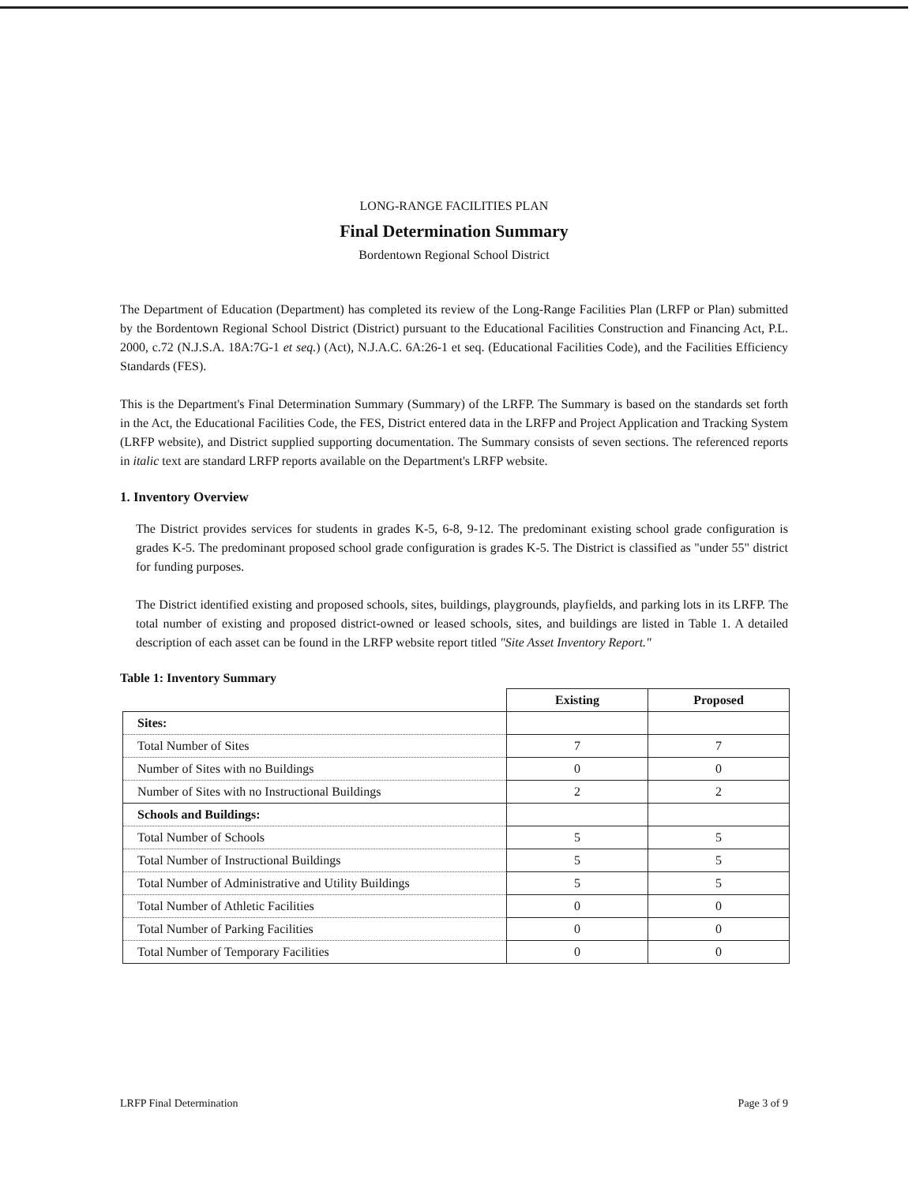LONG-RANGE FACILITIES PLAN
Final Determination Summary
Bordentown Regional School District
The Department of Education (Department) has completed its review of the Long-Range Facilities Plan (LRFP or Plan) submitted by the Bordentown Regional School District (District) pursuant to the Educational Facilities Construction and Financing Act, P.L. 2000, c.72 (N.J.S.A. 18A:7G-1 et seq.) (Act), N.J.A.C. 6A:26-1 et seq. (Educational Facilities Code), and the Facilities Efficiency Standards (FES).
This is the Department's Final Determination Summary (Summary) of the LRFP. The Summary is based on the standards set forth in the Act, the Educational Facilities Code, the FES, District entered data in the LRFP and Project Application and Tracking System (LRFP website), and District supplied supporting documentation. The Summary consists of seven sections. The referenced reports in italic text are standard LRFP reports available on the Department's LRFP website.
1. Inventory Overview
The District provides services for students in grades K-5, 6-8, 9-12. The predominant existing school grade configuration is grades K-5. The predominant proposed school grade configuration is grades K-5. The District is classified as "under 55" district for funding purposes.
The District identified existing and proposed schools, sites, buildings, playgrounds, playfields, and parking lots in its LRFP. The total number of existing and proposed district-owned or leased schools, sites, and buildings are listed in Table 1. A detailed description of each asset can be found in the LRFP website report titled "Site Asset Inventory Report."
Table 1: Inventory Summary
| | Existing | Proposed |
| Sites: | | |
| Total Number of Sites | 7 | 7 |
| Number of Sites with no Buildings | 0 | 0 |
| Number of Sites with no Instructional Buildings | 2 | 2 |
| Schools and Buildings: | | |
| Total Number of Schools | 5 | 5 |
| Total Number of Instructional Buildings | 5 | 5 |
| Total Number of Administrative and Utility Buildings | 5 | 5 |
| Total Number of Athletic Facilities | 0 | 0 |
| Total Number of Parking Facilities | 0 | 0 |
| Total Number of Temporary Facilities | 0 | 0 |
LRFP Final Determination Page 3 of 9